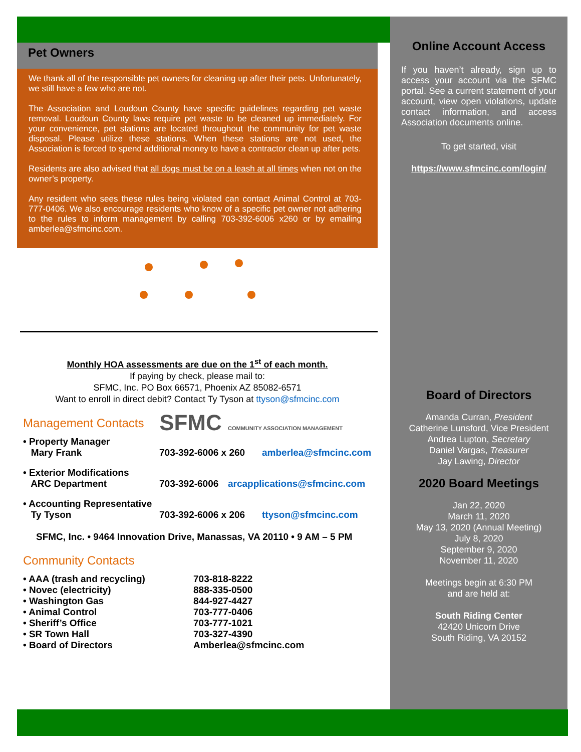Pet Owners
We thank all of the responsible pet owners for cleaning up after their pets. Unfortunately, we still have a few who are not.
The Association and Loudoun County have specific guidelines regarding pet waste removal. Loudoun County laws require pet waste to be cleaned up immediately. For your convenience, pet stations are located throughout the community for pet waste disposal. Please utilize these stations. When these stations are not used, the Association is forced to spend additional money to have a contractor clean up after pets.
Residents are also advised that all dogs must be on a leash at all times when not on the owner’s property.
Any resident who sees these rules being violated can contact Animal Control at 703-777-0406. We also encourage residents who know of a specific pet owner not adhering to the rules to inform management by calling 703-392-6006 x260 or by emailing amberlea@sfmcinc.com.
Monthly HOA assessments are due on the 1<sup>st</sup> of each month.
If paying by check, please mail to:
SFMC, Inc. PO Box 66571, Phoenix AZ 85082-6571
Want to enroll in direct debit? Contact Ty Tyson at ttyson@sfmcinc.com
Management Contacts
SFMC COMMUNITY ASSOCIATION MANAGEMENT
• Property Manager
Mary Frank 703-392-6006 x 260 amberlea@sfmcinc.com
• Exterior Modifications
ARC Department 703-392-6006 arcapplications@sfmcinc.com
• Accounting Representative
Ty Tyson 703-392-6006 x 206 ttyson@sfmcinc.com
SFMC, Inc. • 9464 Innovation Drive, Manassas, VA 20110 • 9 AM – 5 PM
Community Contacts
• AAA (trash and recycling)
• Novec (electricity)
• Washington Gas
• Animal Control
• Sheriff’s Office
• SR Town Hall
• Board of Directors 703-818-8222
888-335-0500
844-927-4427
703-777-0406
703-777-1021
703-327-4390
Amberlea@sfmcinc.com
Online Account Access
If you haven’t already, sign up to access your account via the SFMC portal. See a current statement of your account, view open violations, update contact information, and access Association documents online.
To get started, visit
https://www.sfmcinc.com/login/
Board of Directors
Amanda Curran, President
Catherine Lunsford, Vice President
Andrea Lupton, Secretary
Daniel Vargas, Treasurer
Jay Lawing, Director
2020 Board Meetings
Jan 22, 2020
March 11, 2020
May 13, 2020 (Annual Meeting)
July 8, 2020
September 9, 2020
November 11, 2020
Meetings begin at 6:30 PM
and are held at:
South Riding Center
42420 Unicorn Drive
South Riding, VA 20152